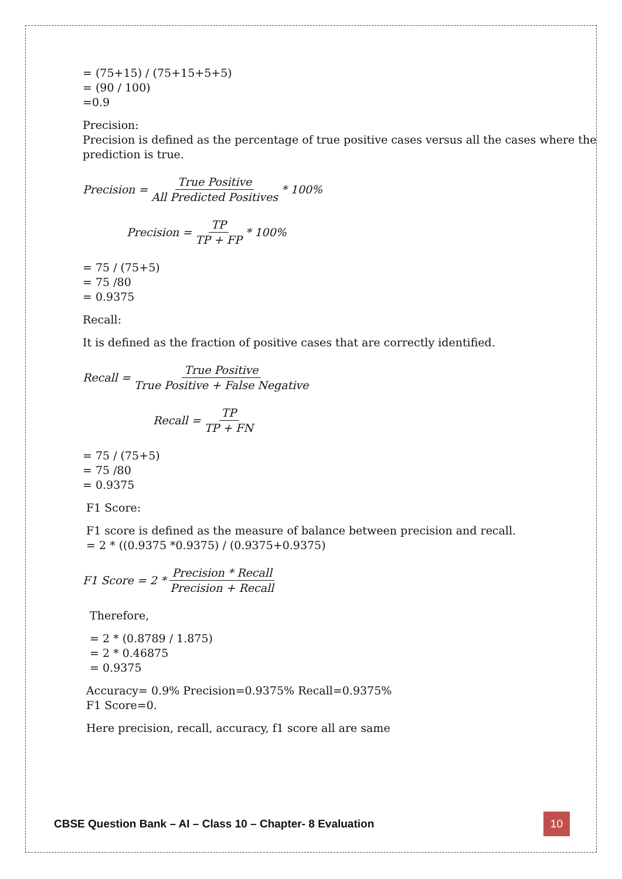= (75+15) / (75+15+5+5)
= (90 / 100)
=0.9
Precision:
Precision is defined as the percentage of true positive cases versus all the cases where the prediction is true.
Precision = True Positive All Predicted Positives * 100%
Precision = TP TP + FP * 100%
= 75 / (75+5)
= 75 /80
= 0.9375
Recall:
It is defined as the fraction of positive cases that are correctly identified.
Recall = True Positive True Positive + False Negative
Recall = TP TP + FN
= 75 / (75+5)
= 75 /80
= 0.9375
F1 Score:
F1 score is defined as the measure of balance between precision and recall.
= 2 * ((0.9375 *0.9375) / (0.9375+0.9375)
F1 Score = 2 * Precision * Recall Precision + Recall
Therefore,
= 2 * (0.8789 / 1.875)
= 2 * 0.46875
= 0.9375
Accuracy= 0.9% Precision=0.9375% Recall=0.9375%
F1 Score=0.
Here precision, recall, accuracy, f1 score all are same
CBSE Question Bank – AI – Class 10 – Chapter- 8 Evaluation 10